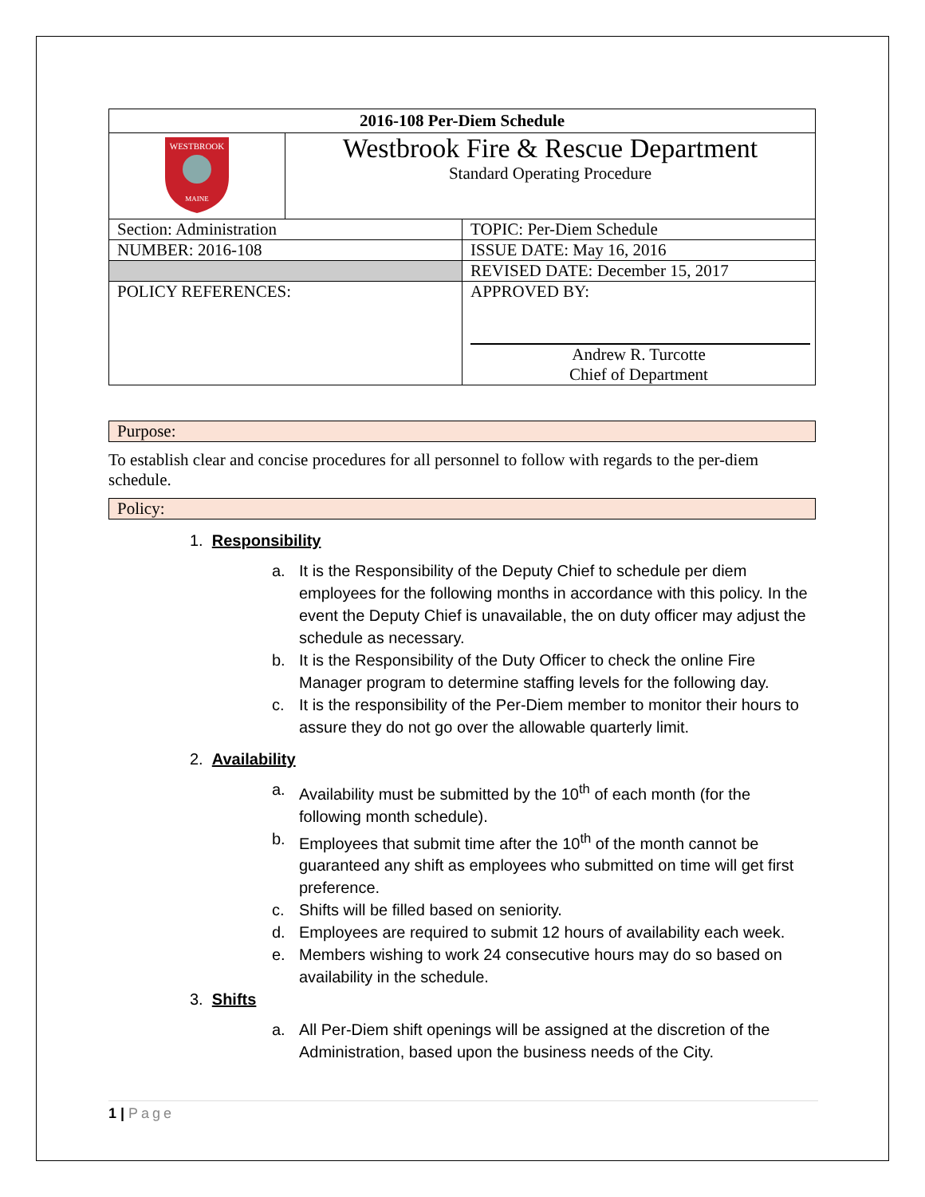| 2016-108 Per-Diem Schedule | | |
| WESTBROOK MAINE | Westbrook Fire & Rescue Department Standard Operating Procedure | |
| Section: Administration | | TOPIC: Per-Diem Schedule |
| NUMBER: 2016-108 | | ISSUE DATE: May 16, 2016 |
| | | REVISED DATE: December 15, 2017 |
| POLICY REFERENCES: | | APPROVED BY: Andrew R. Turcotte Chief of Department |
Purpose:
To establish clear and concise procedures for all personnel to follow with regards to the per-diem schedule.
Policy:
1. Responsibility
a. It is the Responsibility of the Deputy Chief to schedule per diem employees for the following months in accordance with this policy. In the event the Deputy Chief is unavailable, the on duty officer may adjust the schedule as necessary.
b. It is the Responsibility of the Duty Officer to check the online Fire Manager program to determine staffing levels for the following day.
c. It is the responsibility of the Per-Diem member to monitor their hours to assure they do not go over the allowable quarterly limit.
2. Availability
a. Availability must be submitted by the 10<sup>th</sup> of each month (for the following month schedule).
b. Employees that submit time after the 10<sup>th</sup> of the month cannot be guaranteed any shift as employees who submitted on time will get first preference.
c. Shifts will be filled based on seniority.
d. Employees are required to submit 12 hours of availability each week.
e. Members wishing to work 24 consecutive hours may do so based on availability in the schedule.
3. Shifts
a. All Per-Diem shift openings will be assigned at the discretion of the Administration, based upon the business needs of the City.
1 | Page